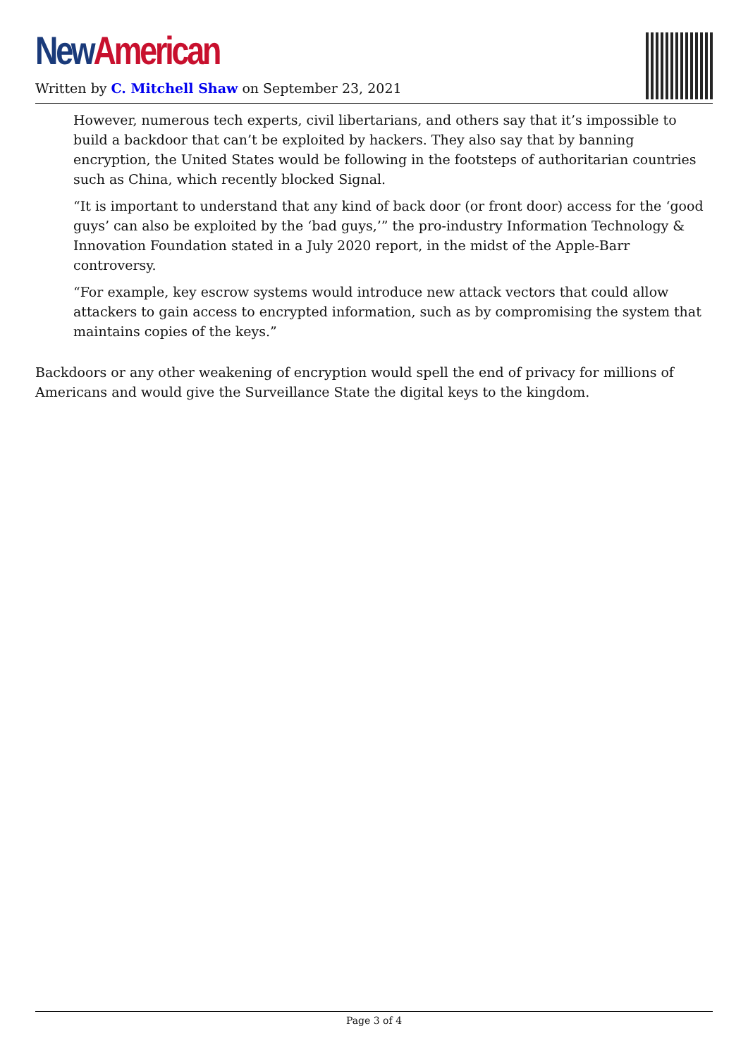New American
Written by C. Mitchell Shaw on September 23, 2021
However, numerous tech experts, civil libertarians, and others say that it’s impossible to build a backdoor that can’t be exploited by hackers. They also say that by banning encryption, the United States would be following in the footsteps of authoritarian countries such as China, which recently blocked Signal.
“It is important to understand that any kind of back door (or front door) access for the ‘good guys’ can also be exploited by the ‘bad guys,’” the pro-industry Information Technology & Innovation Foundation stated in a July 2020 report, in the midst of the Apple-Barr controversy.
“For example, key escrow systems would introduce new attack vectors that could allow attackers to gain access to encrypted information, such as by compromising the system that maintains copies of the keys.”
Backdoors or any other weakening of encryption would spell the end of privacy for millions of Americans and would give the Surveillance State the digital keys to the kingdom.
Page 3 of 4